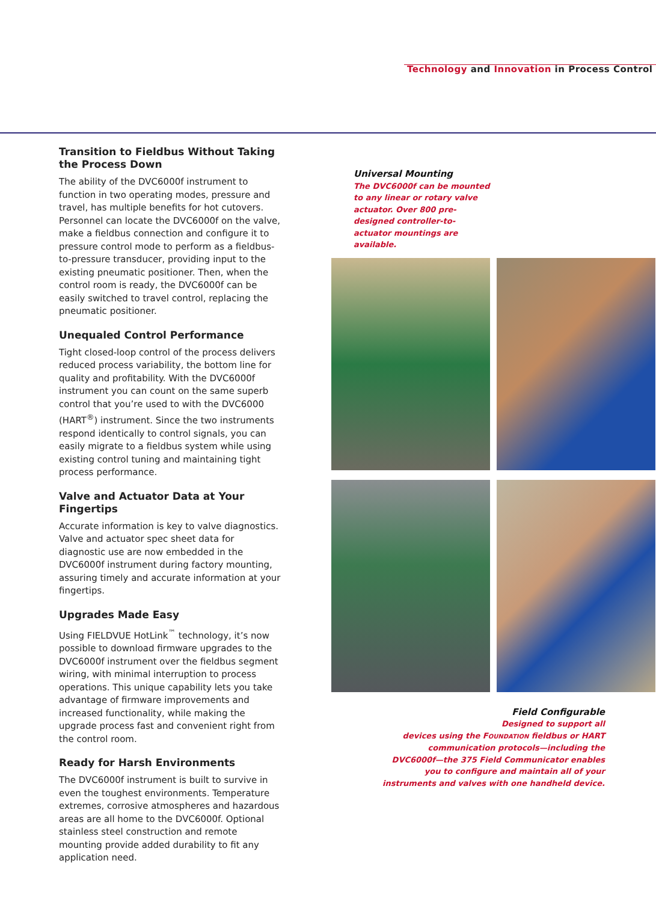Technology and Innovation in Process Control
Transition to Fieldbus Without Taking the Process Down
The ability of the DVC6000f instrument to function in two operating modes, pressure and travel, has multiple benefits for hot cutovers. Personnel can locate the DVC6000f on the valve, make a fieldbus connection and configure it to pressure control mode to perform as a fieldbus-to-pressure transducer, providing input to the existing pneumatic positioner. Then, when the control room is ready, the DVC6000f can be easily switched to travel control, replacing the pneumatic positioner.
Unequaled Control Performance
Tight closed-loop control of the process delivers reduced process variability, the bottom line for quality and profitability. With the DVC6000f instrument you can count on the same superb control that you’re used to with the DVC6000 (HART<sup>®</sup>) instrument. Since the two instruments respond identically to control signals, you can easily migrate to a fieldbus system while using existing control tuning and maintaining tight process performance.
Valve and Actuator Data at Your Fingertips
Accurate information is key to valve diagnostics. Valve and actuator spec sheet data for diagnostic use are now embedded in the DVC6000f instrument during factory mounting, assuring timely and accurate information at your fingertips.
Upgrades Made Easy
Using FIELDVUE HotLink<sup>™</sup> technology, it’s now possible to download firmware upgrades to the DVC6000f instrument over the fieldbus segment wiring, with minimal interruption to process operations. This unique capability lets you take advantage of firmware improvements and increased functionality, while making the upgrade process fast and convenient right from the control room.
Ready for Harsh Environments
The DVC6000f instrument is built to survive in even the toughest environments. Temperature extremes, corrosive atmospheres and hazardous areas are all home to the DVC6000f. Optional stainless steel construction and remote mounting provide added durability to fit any application need.
Universal Mounting
The DVC6000f can be mounted to any linear or rotary valve actuator. Over 800 pre-designed controller-to-actuator mountings are available.
Field Configurable
Designed to support all
devices using the FOUNDATION fieldbus or HART
communication protocols—including the
DVC6000f—the 375 Field Communicator enables
you to configure and maintain all of your
instruments and valves with one handheld device.